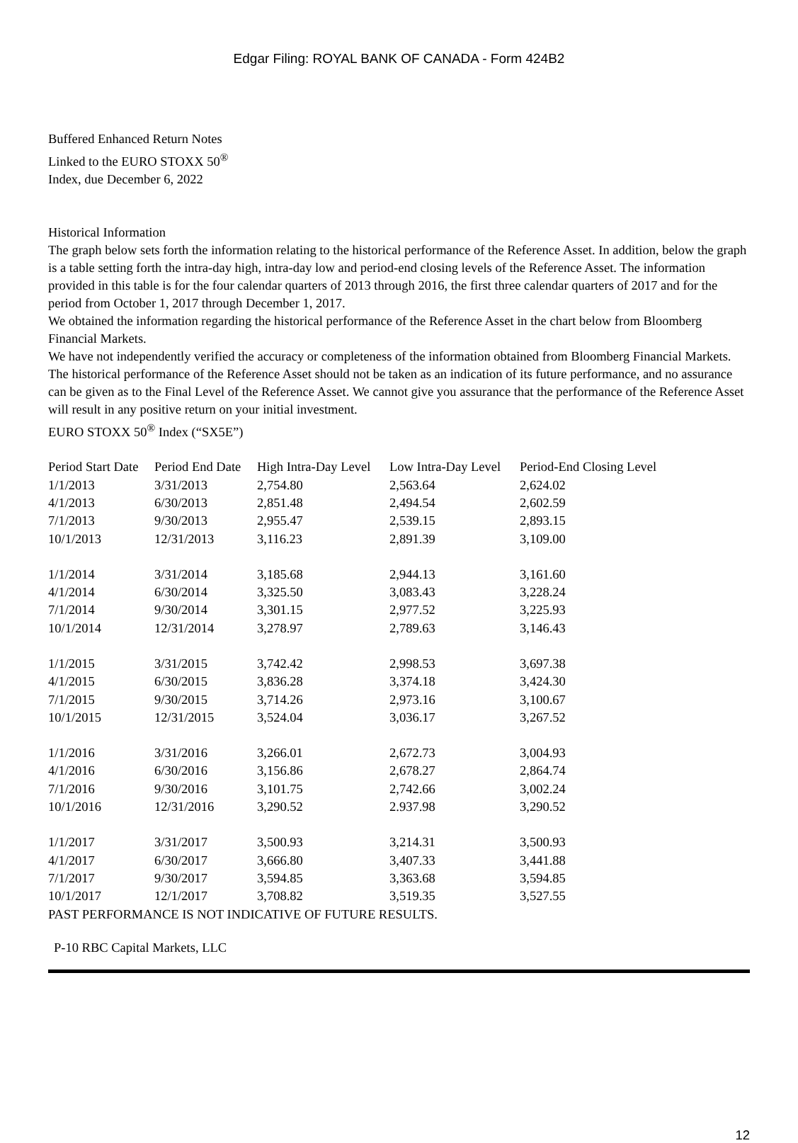Edgar Filing: ROYAL BANK OF CANADA - Form 424B2
Buffered Enhanced Return Notes
Linked to the EURO STOXX 50<sup>®</sup>
Index, due December 6, 2022
Historical Information
The graph below sets forth the information relating to the historical performance of the Reference Asset. In addition, below the graph is a table setting forth the intra-day high, intra-day low and period-end closing levels of the Reference Asset. The information provided in this table is for the four calendar quarters of 2013 through 2016, the first three calendar quarters of 2017 and for the period from October 1, 2017 through December 1, 2017.
We obtained the information regarding the historical performance of the Reference Asset in the chart below from Bloomberg Financial Markets.
We have not independently verified the accuracy or completeness of the information obtained from Bloomberg Financial Markets. The historical performance of the Reference Asset should not be taken as an indication of its future performance, and no assurance can be given as to the Final Level of the Reference Asset. We cannot give you assurance that the performance of the Reference Asset will result in any positive return on your initial investment.
EURO STOXX 50<sup>®</sup> Index (“SX5E”)
| Period Start Date | Period End Date | High Intra-Day Level | Low Intra-Day Level | Period-End Closing Level |
| --- | --- | --- | --- | --- |
| 1/1/2013 | 3/31/2013 | 2,754.80 | 2,563.64 | 2,624.02 |
| 4/1/2013 | 6/30/2013 | 2,851.48 | 2,494.54 | 2,602.59 |
| 7/1/2013 | 9/30/2013 | 2,955.47 | 2,539.15 | 2,893.15 |
| 10/1/2013 | 12/31/2013 | 3,116.23 | 2,891.39 | 3,109.00 |
| 1/1/2014 | 3/31/2014 | 3,185.68 | 2,944.13 | 3,161.60 |
| 4/1/2014 | 6/30/2014 | 3,325.50 | 3,083.43 | 3,228.24 |
| 7/1/2014 | 9/30/2014 | 3,301.15 | 2,977.52 | 3,225.93 |
| 10/1/2014 | 12/31/2014 | 3,278.97 | 2,789.63 | 3,146.43 |
| 1/1/2015 | 3/31/2015 | 3,742.42 | 2,998.53 | 3,697.38 |
| 4/1/2015 | 6/30/2015 | 3,836.28 | 3,374.18 | 3,424.30 |
| 7/1/2015 | 9/30/2015 | 3,714.26 | 2,973.16 | 3,100.67 |
| 10/1/2015 | 12/31/2015 | 3,524.04 | 3,036.17 | 3,267.52 |
| 1/1/2016 | 3/31/2016 | 3,266.01 | 2,672.73 | 3,004.93 |
| 4/1/2016 | 6/30/2016 | 3,156.86 | 2,678.27 | 2,864.74 |
| 7/1/2016 | 9/30/2016 | 3,101.75 | 2,742.66 | 3,002.24 |
| 10/1/2016 | 12/31/2016 | 3,290.52 | 2.937.98 | 3,290.52 |
| 1/1/2017 | 3/31/2017 | 3,500.93 | 3,214.31 | 3,500.93 |
| 4/1/2017 | 6/30/2017 | 3,666.80 | 3,407.33 | 3,441.88 |
| 7/1/2017 | 9/30/2017 | 3,594.85 | 3,363.68 | 3,594.85 |
| 10/1/2017 | 12/1/2017 | 3,708.82 | 3,519.35 | 3,527.55 |
PAST PERFORMANCE IS NOT INDICATIVE OF FUTURE RESULTS.
P-10 RBC Capital Markets, LLC
12